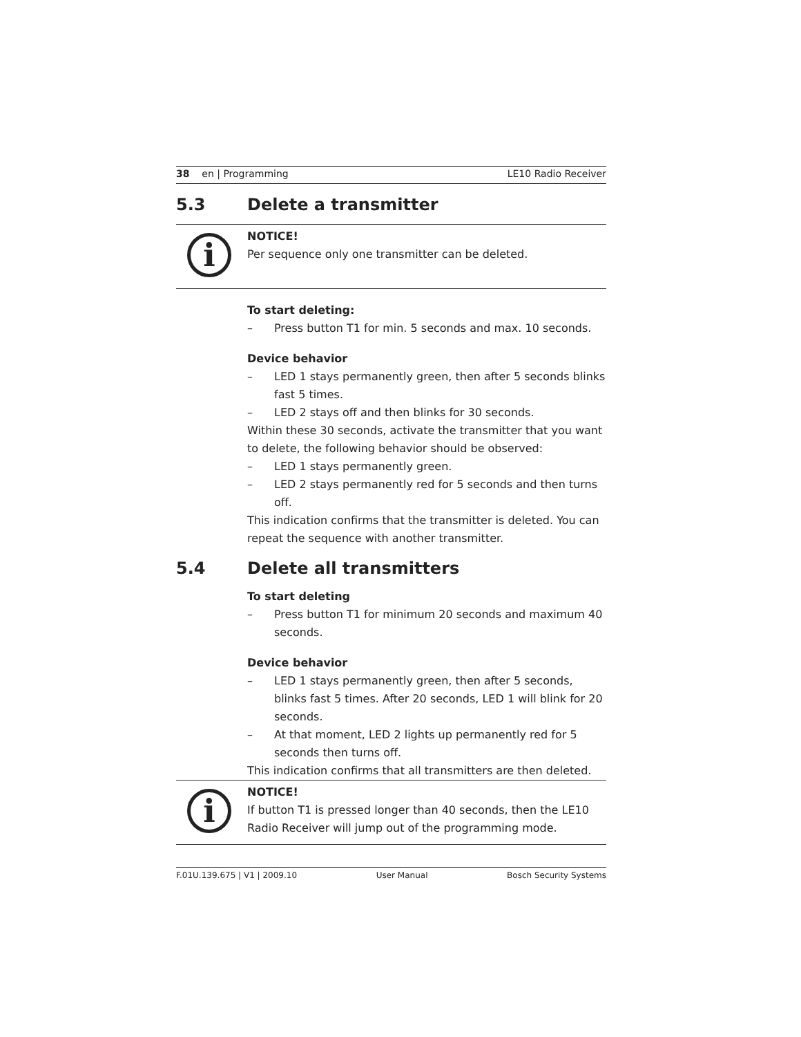38 en | Programming LE10 Radio Receiver
5.3 Delete a transmitter
i
NOTICE!
Per sequence only one transmitter can be deleted.
To start deleting:
– Press button T1 for min. 5 seconds and max. 10 seconds.
Device behavior
– LED 1 stays permanently green, then after 5 seconds blinks fast 5 times.
– LED 2 stays off and then blinks for 30 seconds.
Within these 30 seconds, activate the transmitter that you want to delete, the following behavior should be observed:
– LED 1 stays permanently green.
– LED 2 stays permanently red for 5 seconds and then turns off.
This indication confirms that the transmitter is deleted. You can repeat the sequence with another transmitter.
5.4 Delete all transmitters
To start deleting
– Press button T1 for minimum 20 seconds and maximum 40 seconds.
Device behavior
– LED 1 stays permanently green, then after 5 seconds, blinks fast 5 times. After 20 seconds, LED 1 will blink for 20 seconds.
– At that moment, LED 2 lights up permanently red for 5 seconds then turns off.
This indication confirms that all transmitters are then deleted.
i
NOTICE!
If button T1 is pressed longer than 40 seconds, then the LE10 Radio Receiver will jump out of the programming mode.
F.01U.139.675 | V1 | 2009.10 User Manual Bosch Security Systems